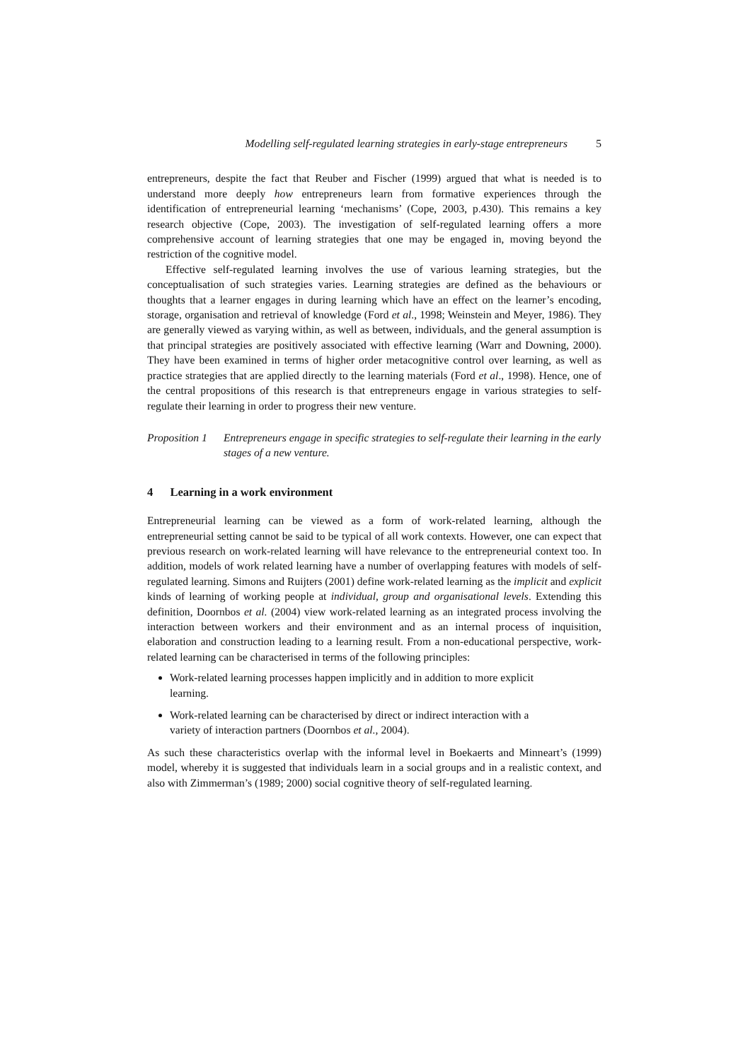Modelling self-regulated learning strategies in early-stage entrepreneurs 5
entrepreneurs, despite the fact that Reuber and Fischer (1999) argued that what is needed is to understand more deeply how entrepreneurs learn from formative experiences through the identification of entrepreneurial learning ‘mechanisms’ (Cope, 2003, p.430). This remains a key research objective (Cope, 2003). The investigation of self-regulated learning offers a more comprehensive account of learning strategies that one may be engaged in, moving beyond the restriction of the cognitive model.
Effective self-regulated learning involves the use of various learning strategies, but the conceptualisation of such strategies varies. Learning strategies are defined as the behaviours or thoughts that a learner engages in during learning which have an effect on the learner’s encoding, storage, organisation and retrieval of knowledge (Ford et al., 1998; Weinstein and Meyer, 1986). They are generally viewed as varying within, as well as between, individuals, and the general assumption is that principal strategies are positively associated with effective learning (Warr and Downing, 2000). They have been examined in terms of higher order metacognitive control over learning, as well as practice strategies that are applied directly to the learning materials (Ford et al., 1998). Hence, one of the central propositions of this research is that entrepreneurs engage in various strategies to self-regulate their learning in order to progress their new venture.
Proposition 1
Entrepreneurs engage in specific strategies to self-regulate their learning in the early stages of a new venture.
4 Learning in a work environment
Entrepreneurial learning can be viewed as a form of work-related learning, although the entrepreneurial setting cannot be said to be typical of all work contexts. However, one can expect that previous research on work-related learning will have relevance to the entrepreneurial context too. In addition, models of work related learning have a number of overlapping features with models of self-regulated learning. Simons and Ruijters (2001) define work-related learning as the implicit and explicit kinds of learning of working people at individual, group and organisational levels. Extending this definition, Doornbos et al. (2004) view work-related learning as an integrated process involving the interaction between workers and their environment and as an internal process of inquisition, elaboration and construction leading to a learning result. From a non-educational perspective, work-related learning can be characterised in terms of the following principles:
Work-related learning processes happen implicitly and in addition to more explicit learning.
Work-related learning can be characterised by direct or indirect interaction with a variety of interaction partners (Doornbos et al., 2004).
As such these characteristics overlap with the informal level in Boekaerts and Minneart’s (1999) model, whereby it is suggested that individuals learn in a social groups and in a realistic context, and also with Zimmerman’s (1989; 2000) social cognitive theory of self-regulated learning.